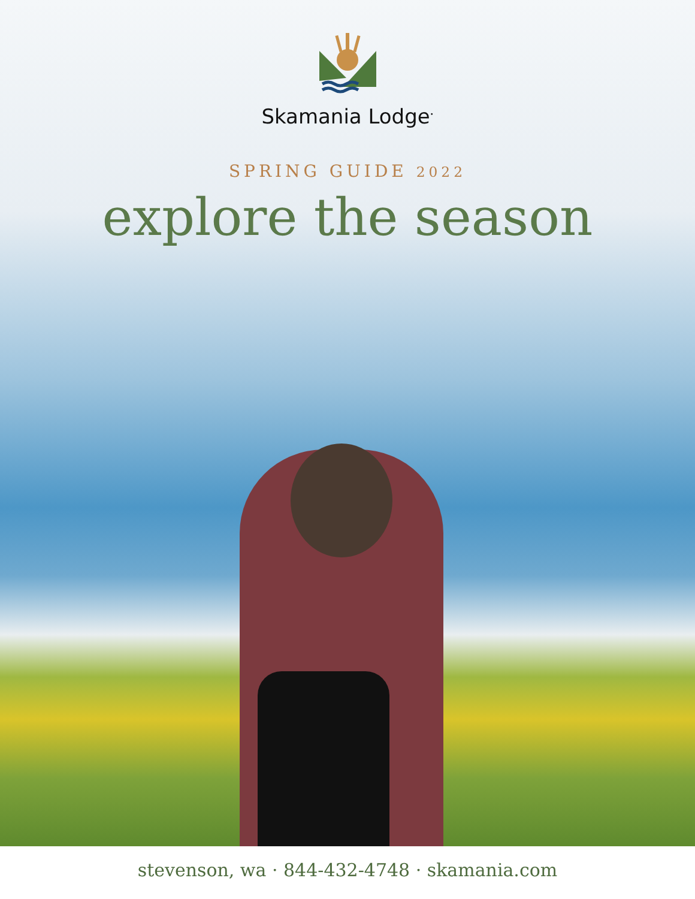Skamania Lodge<sup>•</sup>
SPRING GUIDE 2022
explore the season
stevenson, wa · 844-432-4748 · skamania.com